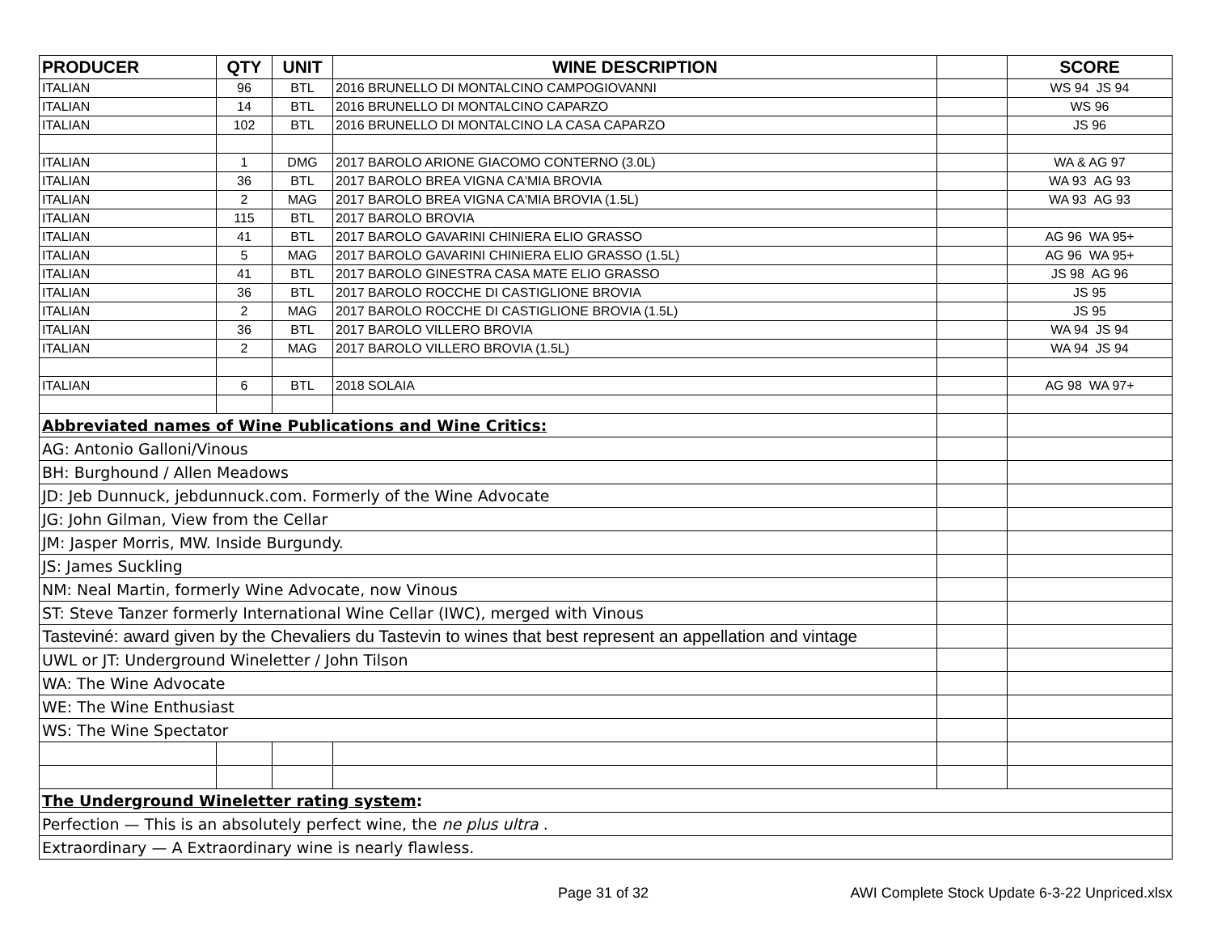| PRODUCER | QTY | UNIT | WINE DESCRIPTION | | SCORE |
| --- | --- | --- | --- | --- | --- |
| ITALIAN | 96 | BTL | 2016 BRUNELLO DI MONTALCINO CAMPOGIOVANNI | | WS 94 JS 94 |
| ITALIAN | 14 | BTL | 2016 BRUNELLO DI MONTALCINO CAPARZO | | WS 96 |
| ITALIAN | 102 | BTL | 2016 BRUNELLO DI MONTALCINO LA CASA CAPARZO | | JS 96 |
| ITALIAN | 1 | DMG | 2017 BAROLO ARIONE GIACOMO CONTERNO (3.0L) | | WA & AG 97 |
| ITALIAN | 36 | BTL | 2017 BAROLO BREA VIGNA CA'MIA BROVIA | | WA 93 AG 93 |
| ITALIAN | 2 | MAG | 2017 BAROLO BREA VIGNA CA'MIA BROVIA (1.5L) | | WA 93 AG 93 |
| ITALIAN | 115 | BTL | 2017 BAROLO BROVIA | | |
| ITALIAN | 41 | BTL | 2017 BAROLO GAVARINI CHINIERA ELIO GRASSO | | AG 96 WA 95+ |
| ITALIAN | 5 | MAG | 2017 BAROLO GAVARINI CHINIERA ELIO GRASSO (1.5L) | | AG 96 WA 95+ |
| ITALIAN | 41 | BTL | 2017 BAROLO GINESTRA CASA MATE ELIO GRASSO | | JS 98 AG 96 |
| ITALIAN | 36 | BTL | 2017 BAROLO ROCCHE DI CASTIGLIONE BROVIA | | JS 95 |
| ITALIAN | 2 | MAG | 2017 BAROLO ROCCHE DI CASTIGLIONE BROVIA (1.5L) | | JS 95 |
| ITALIAN | 36 | BTL | 2017 BAROLO VILLERO BROVIA | | WA 94 JS 94 |
| ITALIAN | 2 | MAG | 2017 BAROLO VILLERO BROVIA (1.5L) | | WA 94 JS 94 |
| ITALIAN | 6 | BTL | 2018 SOLAIA | | AG 98 WA 97+ |
| Abbreviated names of Wine Publications and Wine Critics: | | | | | |
| AG: Antonio Galloni/Vinous | | | | | |
| BH: Burghound / Allen Meadows | | | | | |
| JD: Jeb Dunnuck, jebdunnuck.com. Formerly of the Wine Advocate | | | | | |
| JG: John Gilman, View from the Cellar | | | | | |
| JM: Jasper Morris, MW. Inside Burgundy. | | | | | |
| JS: James Suckling | | | | | |
| NM: Neal Martin, formerly Wine Advocate, now Vinous | | | | | |
| ST: Steve Tanzer formerly International Wine Cellar (IWC), merged with Vinous | | | | | |
| Tasteviné: award given by the Chevaliers du Tastevin to wines that best represent an appellation and vintage | | | | | |
| UWL or JT: Underground Wineletter / John Tilson | | | | | |
| WA: The Wine Advocate | | | | | |
| WE: The Wine Enthusiast | | | | | |
| WS: The Wine Spectator | | | | | |
| The Underground Wineletter rating system : | | | | | |
| Perfection — This is an absolutely perfect wine, the ne plus ultra . | | | | | |
| Extraordinary — A Extraordinary wine is nearly flawless. | | | | | |
Page 31 of 32
AWI Complete Stock Update 6-3-22 Unpriced.xlsx